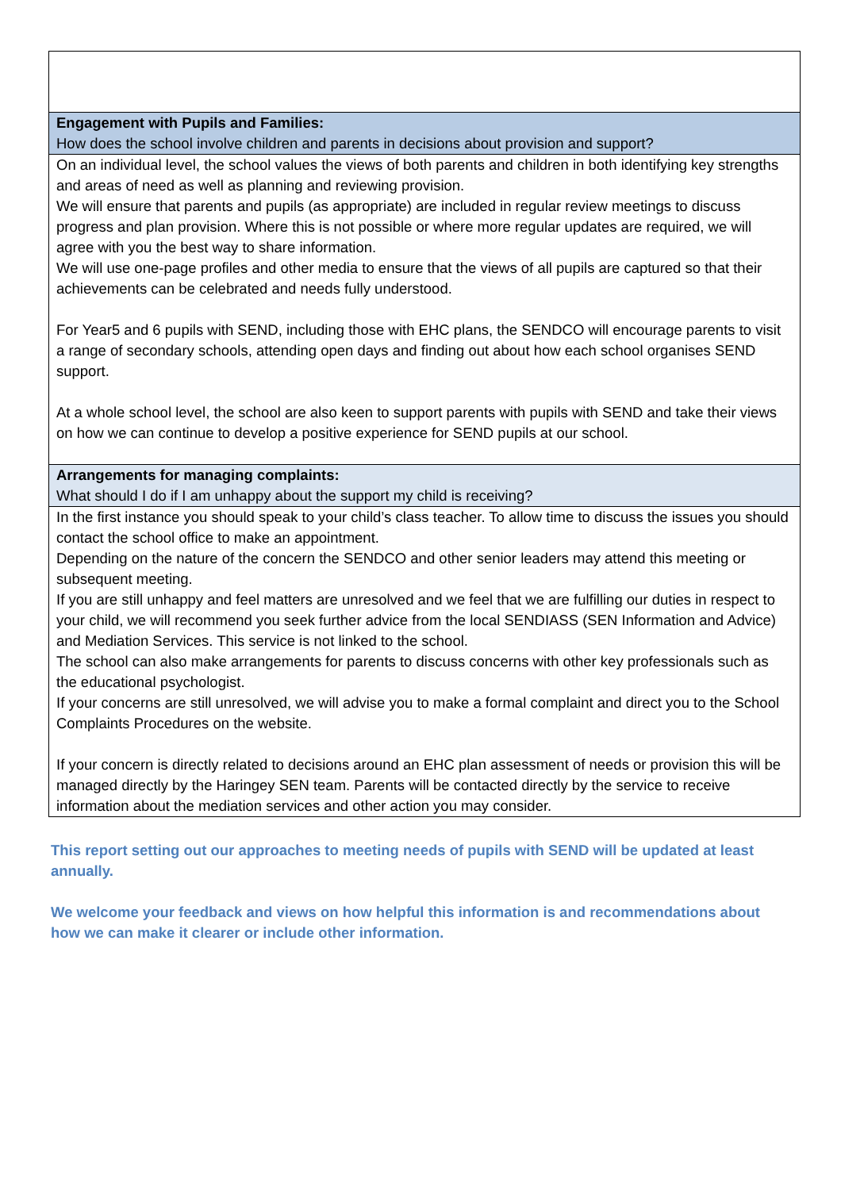| Engagement with Pupils and Families: How does the school involve children and parents in decisions about provision and support? |
| On an individual level, the school values the views of both parents and children in both identifying key strengths and areas of need as well as planning and reviewing provision. We will ensure that parents and pupils (as appropriate) are included in regular review meetings to discuss progress and plan provision. Where this is not possible or where more regular updates are required, we will agree with you the best way to share information. We will use one-page profiles and other media to ensure that the views of all pupils are captured so that their achievements can be celebrated and needs fully understood. For Year5 and 6 pupils with SEND, including those with EHC plans, the SENDCO will encourage parents to visit a range of secondary schools, attending open days and finding out about how each school organises SEND support. At a whole school level, the school are also keen to support parents with pupils with SEND and take their views on how we can continue to develop a positive experience for SEND pupils at our school. |
| Arrangements for managing complaints: What should I do if I am unhappy about the support my child is receiving? |
| In the first instance you should speak to your child’s class teacher. To allow time to discuss the issues you should contact the school office to make an appointment. Depending on the nature of the concern the SENDCO and other senior leaders may attend this meeting or subsequent meeting. If you are still unhappy and feel matters are unresolved and we feel that we are fulfilling our duties in respect to your child, we will recommend you seek further advice from the local SENDIASS (SEN Information and Advice) and Mediation Services. This service is not linked to the school. The school can also make arrangements for parents to discuss concerns with other key professionals such as the educational psychologist. If your concerns are still unresolved, we will advise you to make a formal complaint and direct you to the School Complaints Procedures on the website. If your concern is directly related to decisions around an EHC plan assessment of needs or provision this will be managed directly by the Haringey SEN team. Parents will be contacted directly by the service to receive information about the mediation services and other action you may consider. |
This report setting out our approaches to meeting needs of pupils with SEND will be updated at least annually.
We welcome your feedback and views on how helpful this information is and recommendations about how we can make it clearer or include other information.